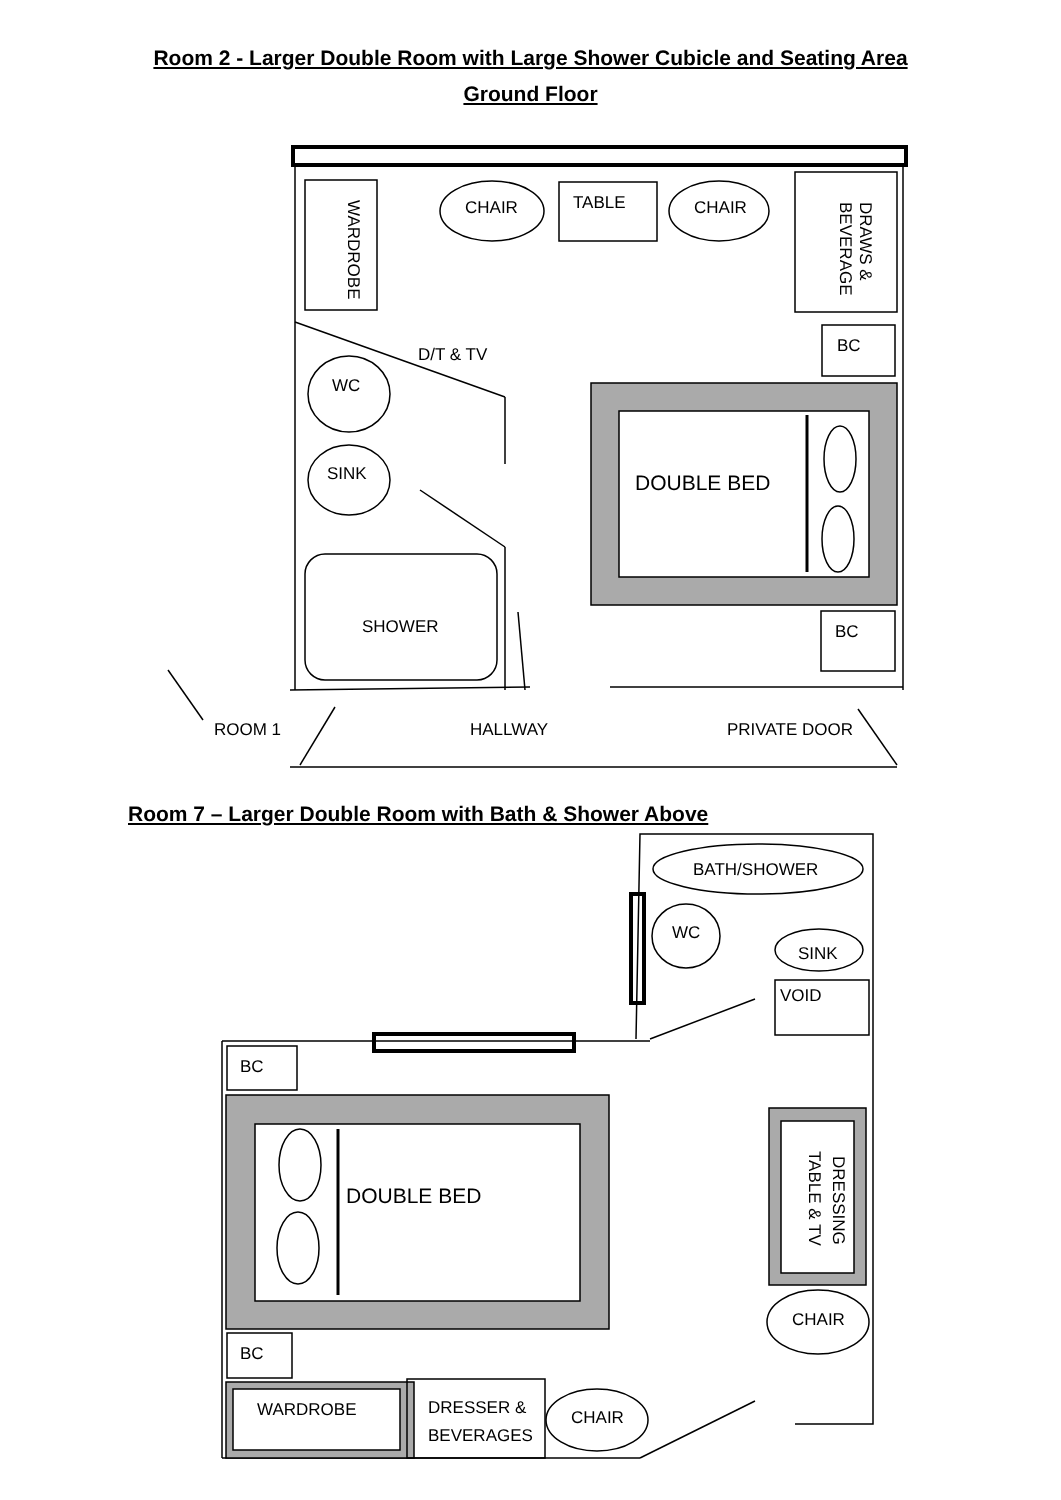Room 2 - Larger Double Room with Large Shower Cubicle and Seating Area
Ground Floor
CHAIR
TABLE
CHAIR
WARDROBE
DRAWS &
BEVERAGE
BC
D/T & TV
WC
SINK
DOUBLE BED
SHOWER
BC
ROOM 1
HALLWAY
PRIVATE DOOR
Room 7 – Larger Double Room with Bath & Shower Above
BATH/SHOWER
WC
SINK
VOID
BC
DOUBLE BED
DRESSING
TABLE & TV
CHAIR
BC
WARDROBE
DRESSER &
BEVERAGES
CHAIR